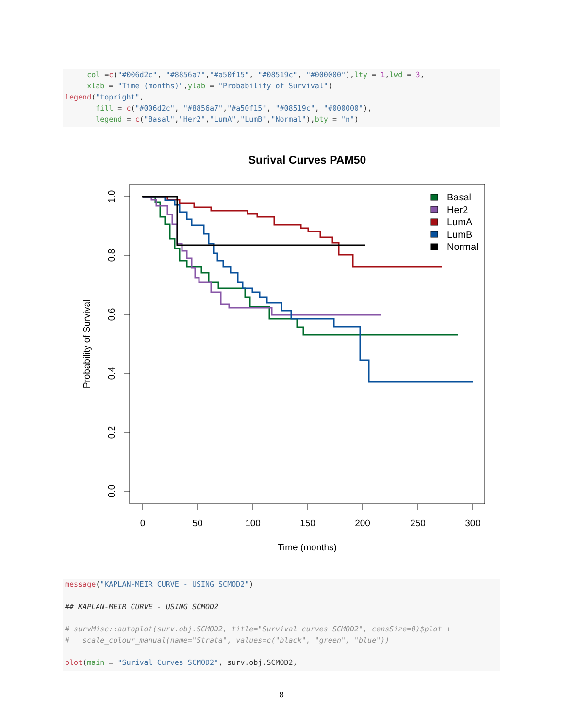col =c("#006d2c", "#8856a7","#a50f15", "#08519c", "#000000"),lty = 1,lwd = 3, xlab = "Time (months)",ylab = "Probability of Survival") legend("topright", fill = c("#006d2c", "#8856a7","#a50f15", "#08519c", "#000000"), legend = c("Basal","Her2","LumA","LumB","Normal"),bty = "n")
Surival Curves PAM50
1.0
0.8
0.6
0.4
0.2
0.0
0
50
100
150
200
250
300
Time (months)
Probability of Survival
Basal
Her2
LumA
LumB
Normal
message("KAPLAN-MEIR CURVE - USING SCMOD2") ## KAPLAN-MEIR CURVE - USING SCMOD2 # survMisc::autoplot(surv.obj.SCMOD2, title="Survival curves SCMOD2", censSize=0)$plot + # scale_colour_manual(name="Strata", values=c("black", "green", "blue")) plot(main = "Surival Curves SCMOD2", surv.obj.SCMOD2,
8